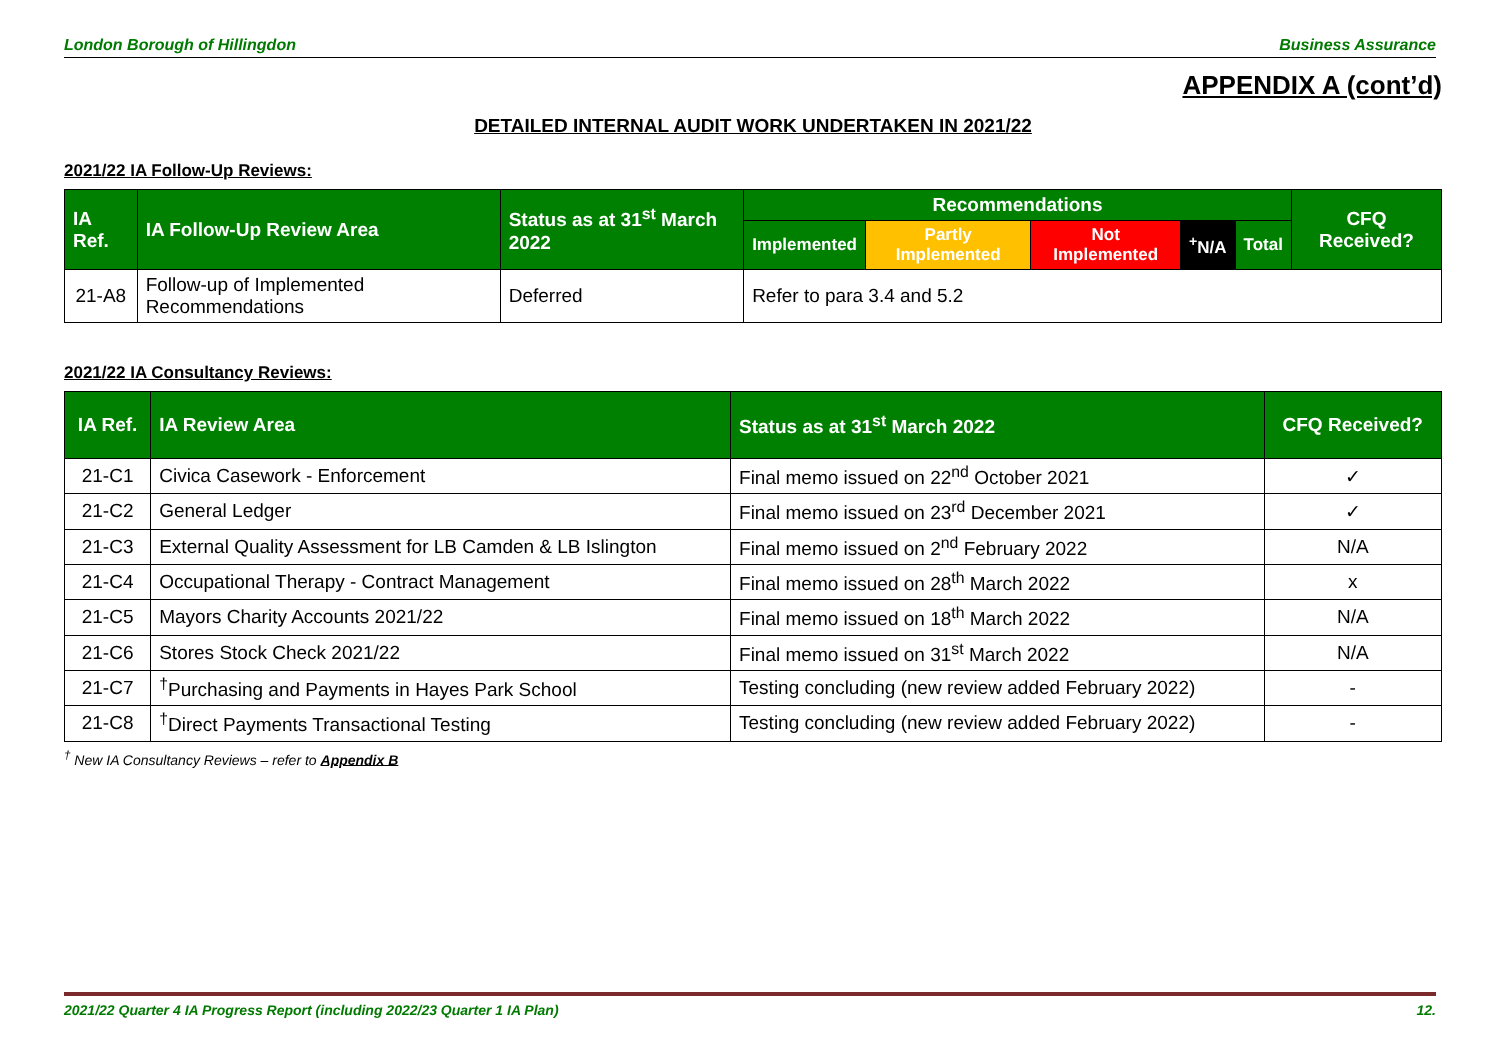London Borough of Hillingdon Business Assurance
APPENDIX A (cont’d)
DETAILED INTERNAL AUDIT WORK UNDERTAKEN IN 2021/22
2021/22 IA Follow-Up Reviews:
| IA Ref. | IA Follow-Up Review Area | Status as at 31<sup>st</sup> March 2022 | Recommendations | | | | | CFQ Received? |
| --- | --- | --- | --- | --- | --- | --- | --- | --- |
| | | | Implemented | Partly Implemented | Not Implemented | <sup>+</sup>N/A | Total | |
| 21-A8 | Follow-up of Implemented Recommendations | Deferred | Refer to para 3.4 and 5.2 | | | | | |
2021/22 IA Consultancy Reviews:
| IA Ref. | IA Review Area | Status as at 31<sup>st</sup> March 2022 | CFQ Received? |
| --- | --- | --- | --- |
| 21-C1 | Civica Casework - Enforcement | Final memo issued on 22<sup>nd</sup> October 2021 | ✓ |
| 21-C2 | General Ledger | Final memo issued on 23<sup>rd</sup> December 2021 | ✓ |
| 21-C3 | External Quality Assessment for LB Camden & LB Islington | Final memo issued on 2<sup>nd</sup> February 2022 | N/A |
| 21-C4 | Occupational Therapy - Contract Management | Final memo issued on 28<sup>th</sup> March 2022 | x |
| 21-C5 | Mayors Charity Accounts 2021/22 | Final memo issued on 18<sup>th</sup> March 2022 | N/A |
| 21-C6 | Stores Stock Check 2021/22 | Final memo issued on 31<sup>st</sup> March 2022 | N/A |
| 21-C7 | <sup>†</sup> Purchasing and Payments in Hayes Park School | Testing concluding (new review added February 2022) | - |
| 21-C8 | <sup>†</sup> Direct Payments Transactional Testing | Testing concluding (new review added February 2022) | - |
<sup>†</sup> New IA Consultancy Reviews – refer to Appendix B
2021/22 Quarter 4 IA Progress Report (including 2022/23 Quarter 1 IA Plan) 12.